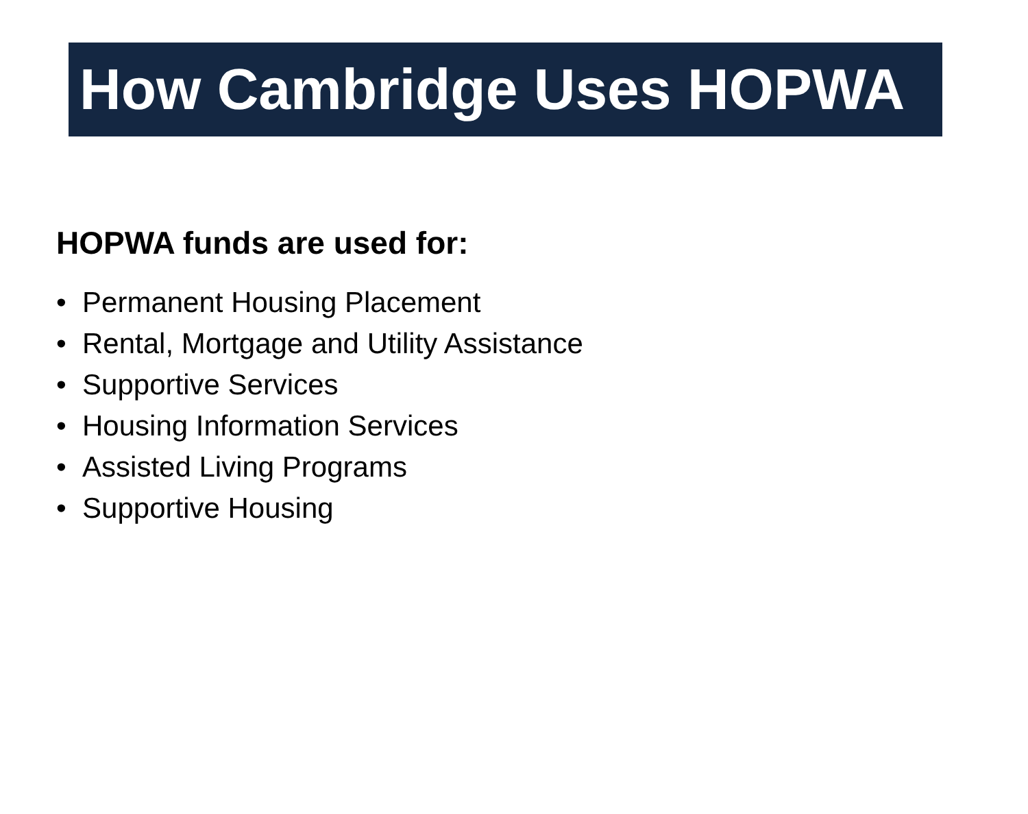How Cambridge Uses HOPWA
HOPWA funds are used for:
• Permanent Housing Placement
• Rental, Mortgage and Utility Assistance
• Supportive Services
• Housing Information Services
• Assisted Living Programs
• Supportive Housing